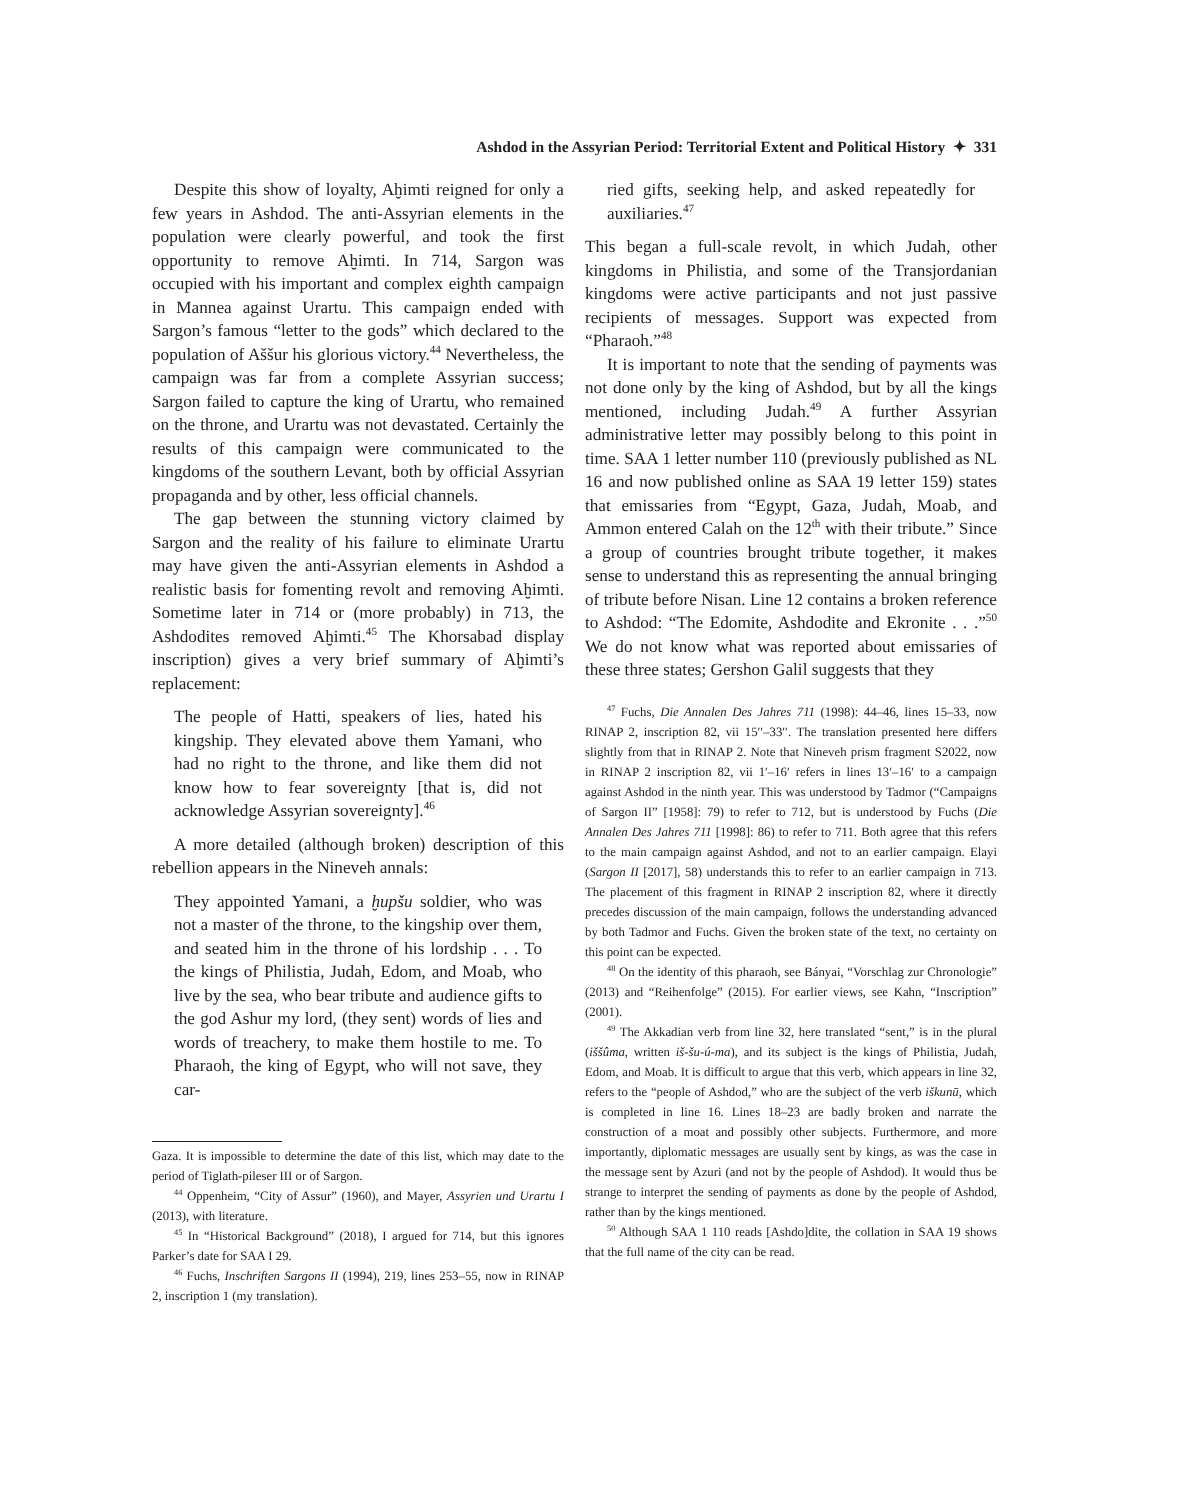Ashdod in the Assyrian Period: Territorial Extent and Political History ✦ 331
Despite this show of loyalty, Aḫimti reigned for only a few years in Ashdod. The anti-Assyrian elements in the population were clearly powerful, and took the first opportunity to remove Aḫimti. In 714, Sargon was occupied with his important and complex eighth campaign in Mannea against Urartu. This campaign ended with Sargon’s famous “letter to the gods” which declared to the population of Aššur his glorious victory.<sup>44</sup> Nevertheless, the campaign was far from a complete Assyrian success; Sargon failed to capture the king of Urartu, who remained on the throne, and Urartu was not devastated. Certainly the results of this campaign were communicated to the kingdoms of the southern Levant, both by official Assyrian propaganda and by other, less official channels.
The gap between the stunning victory claimed by Sargon and the reality of his failure to eliminate Urartu may have given the anti-Assyrian elements in Ashdod a realistic basis for fomenting revolt and removing Aḫimti. Sometime later in 714 or (more probably) in 713, the Ashdodites removed Aḫimti.<sup>45</sup> The Khorsabad display inscription) gives a very brief summary of Aḫimti’s replacement:
The people of Hatti, speakers of lies, hated his kingship. They elevated above them Yamani, who had no right to the throne, and like them did not know how to fear sovereignty [that is, did not acknowledge Assyrian sovereignty].<sup>46</sup>
A more detailed (although broken) description of this rebellion appears in the Nineveh annals:
They appointed Yamani, a ḫupšu soldier, who was not a master of the throne, to the kingship over them, and seated him in the throne of his lordship . . . To the kings of Philistia, Judah, Edom, and Moab, who live by the sea, who bear tribute and audience gifts to the god Ashur my lord, (they sent) words of lies and words of treachery, to make them hostile to me. To Pharaoh, the king of Egypt, who will not save, they car-
Gaza. It is impossible to determine the date of this list, which may date to the period of Tiglath-pileser III or of Sargon.
<sup>44</sup> Oppenheim, “City of Assur” (1960), and Mayer, Assyrien und Urartu I (2013), with literature.
<sup>45</sup> In “Historical Background” (2018), I argued for 714, but this ignores Parker’s date for SAA I 29.
<sup>46</sup> Fuchs, Inschriften Sargons II (1994), 219, lines 253–55, now in RINAP 2, inscription 1 (my translation).
ried gifts, seeking help, and asked repeatedly for auxiliaries.<sup>47</sup>
This began a full-scale revolt, in which Judah, other kingdoms in Philistia, and some of the Transjordanian kingdoms were active participants and not just passive recipients of messages. Support was expected from “Pharaoh.”<sup>48</sup>
It is important to note that the sending of payments was not done only by the king of Ashdod, but by all the kings mentioned, including Judah.<sup>49</sup> A further Assyrian administrative letter may possibly belong to this point in time. SAA 1 letter number 110 (previously published as NL 16 and now published online as SAA 19 letter 159) states that emissaries from “Egypt, Gaza, Judah, Moab, and Ammon entered Calah on the 12<sup>th</sup> with their tribute.” Since a group of countries brought tribute together, it makes sense to understand this as representing the annual bringing of tribute before Nisan. Line 12 contains a broken reference to Ashdod: “The Edomite, Ashdodite and Ekronite . . .”<sup>50</sup> We do not know what was reported about emissaries of these three states; Gershon Galil suggests that they
<sup>47</sup> Fuchs, Die Annalen Des Jahres 711 (1998): 44–46, lines 15–33, now RINAP 2, inscription 82, vii 15′′–33′′. The translation presented here differs slightly from that in RINAP 2. Note that Nineveh prism fragment S2022, now in RINAP 2 inscription 82, vii 1′–16′ refers in lines 13′–16′ to a campaign against Ashdod in the ninth year. This was understood by Tadmor (“Campaigns of Sargon II” [1958]: 79) to refer to 712, but is understood by Fuchs (Die Annalen Des Jahres 711 [1998]: 86) to refer to 711. Both agree that this refers to the main campaign against Ashdod, and not to an earlier campaign. Elayi (Sargon II [2017], 58) understands this to refer to an earlier campaign in 713. The placement of this fragment in RINAP 2 inscription 82, where it directly precedes discussion of the main campaign, follows the understanding advanced by both Tadmor and Fuchs. Given the broken state of the text, no certainty on this point can be expected.
<sup>48</sup> On the identity of this pharaoh, see Bányai, “Vorschlag zur Chronologie” (2013) and “Reihenfolge” (2015). For earlier views, see Kahn, “Inscription” (2001).
<sup>49</sup> The Akkadian verb from line 32, here translated “sent,” is in the plural (iššûma, written iš-šu-ú-ma), and its subject is the kings of Philistia, Judah, Edom, and Moab. It is difficult to argue that this verb, which appears in line 32, refers to the “people of Ashdod,” who are the subject of the verb iškunū, which is completed in line 16. Lines 18–23 are badly broken and narrate the construction of a moat and possibly other subjects. Furthermore, and more importantly, diplomatic messages are usually sent by kings, as was the case in the message sent by Azuri (and not by the people of Ashdod). It would thus be strange to interpret the sending of payments as done by the people of Ashdod, rather than by the kings mentioned.
<sup>50</sup> Although SAA 1 110 reads [Ashdo]dite, the collation in SAA 19 shows that the full name of the city can be read.